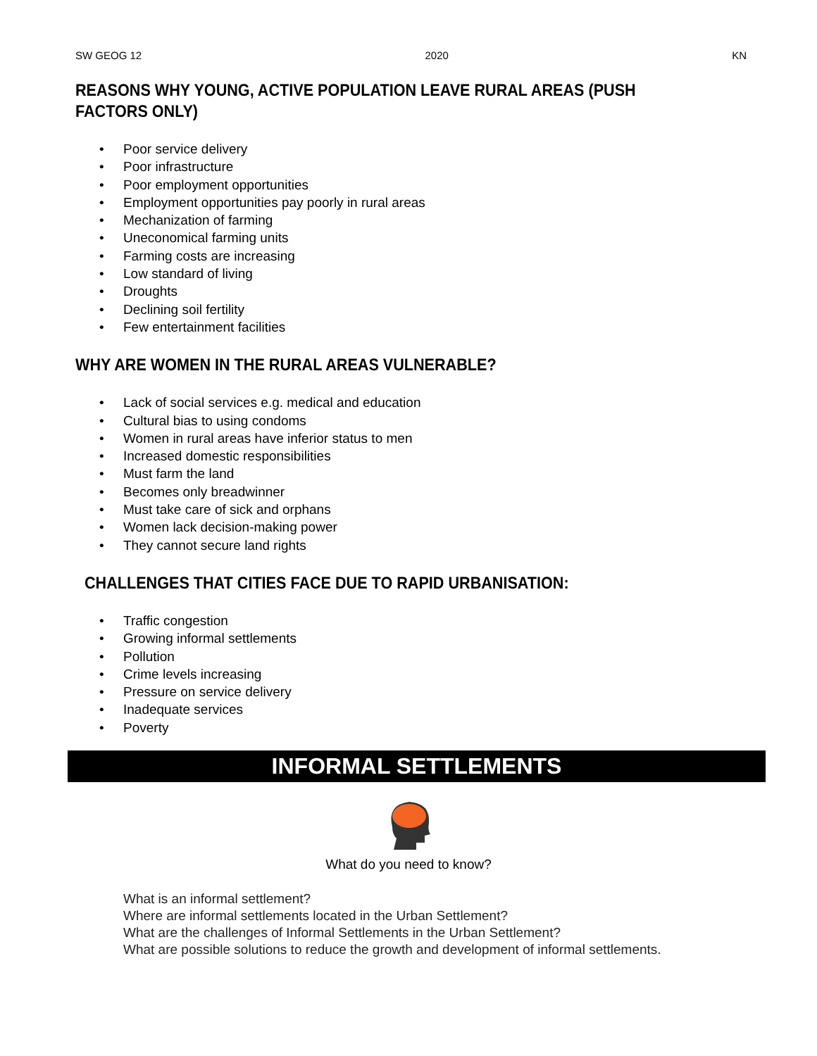SW GEOG 12 2020 KN
REASONS WHY YOUNG, ACTIVE POPULATION LEAVE RURAL AREAS (PUSH FACTORS ONLY)
• Poor service delivery
• Poor infrastructure
• Poor employment opportunities
• Employment opportunities pay poorly in rural areas
• Mechanization of farming
• Uneconomical farming units
• Farming costs are increasing
• Low standard of living
• Droughts
• Declining soil fertility
• Few entertainment facilities
WHY ARE WOMEN IN THE RURAL AREAS VULNERABLE?
• Lack of social services e.g. medical and education
• Cultural bias to using condoms
• Women in rural areas have inferior status to men
• Increased domestic responsibilities
• Must farm the land
• Becomes only breadwinner
• Must take care of sick and orphans
• Women lack decision-making power
• They cannot secure land rights
CHALLENGES THAT CITIES FACE DUE TO RAPID URBANISATION:
• Traffic congestion
• Growing informal settlements
• Pollution
• Crime levels increasing
• Pressure on service delivery
• Inadequate services
• Poverty
INFORMAL SETTLEMENTS
What do you need to know?
What is an informal settlement?
Where are informal settlements located in the Urban Settlement?
What are the challenges of Informal Settlements in the Urban Settlement?
What are possible solutions to reduce the growth and development of informal settlements.